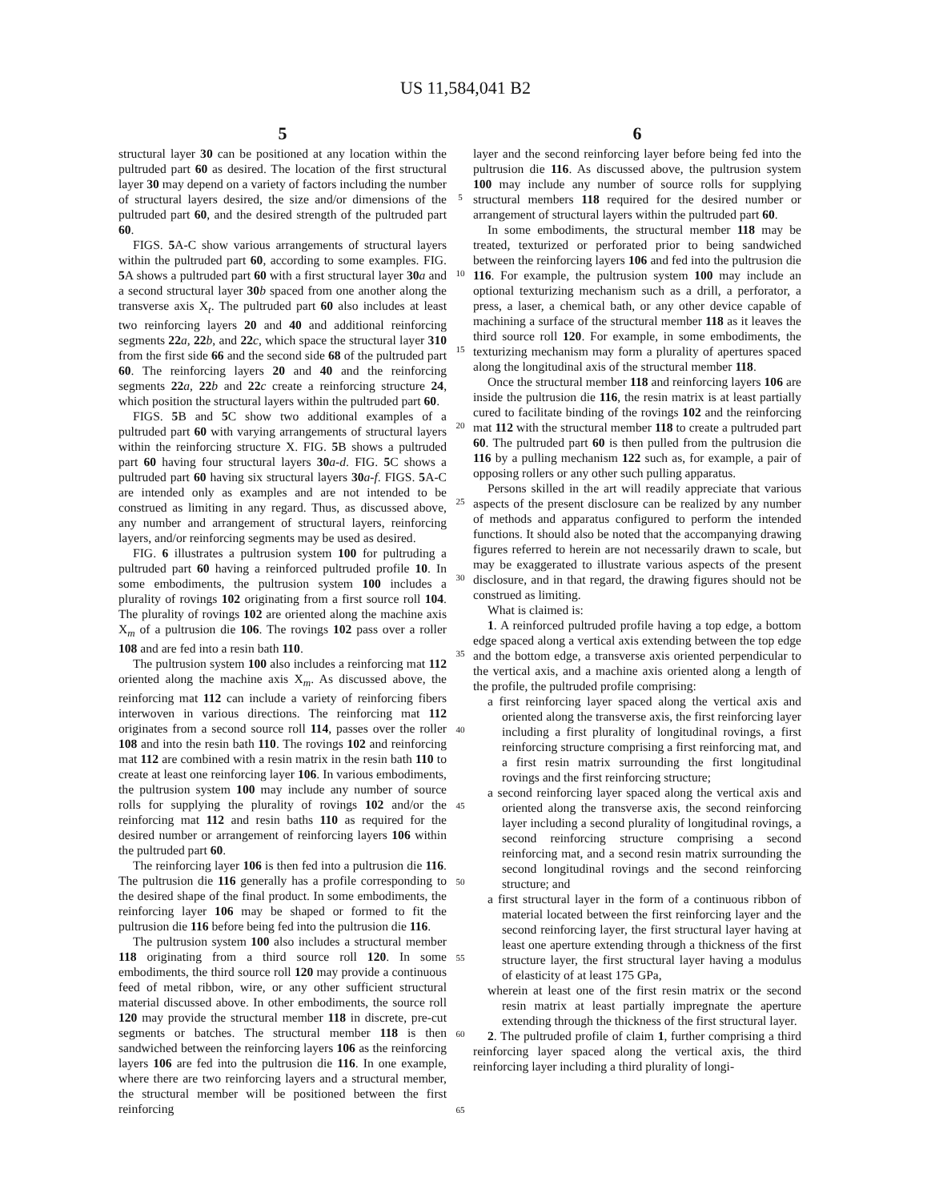US 11,584,041 B2
5
structural layer 30 can be positioned at any location within the pultruded part 60 as desired. The location of the first structural layer 30 may depend on a variety of factors including the number of structural layers desired, the size and/or dimensions of the pultruded part 60, and the desired strength of the pultruded part 60.
FIGS. 5 A-C show various arrangements of structural layers within the pultruded part 60, according to some examples. FIG. 5 A shows a pultruded part 60 with a first structural layer 30 a and a second structural layer 30 b spaced from one another along the transverse axis X<sub>t</sub>. The pultruded part 60 also includes at least two reinforcing layers 20 and 40 and additional reinforcing segments 22 a, 22 b, and 22 c, which space the structural layer 310 from the first side 66 and the second side 68 of the pultruded part 60. The reinforcing layers 20 and 40 and the reinforcing segments 22 a, 22 b and 22 c create a reinforcing structure 24, which position the structural layers within the pultruded part 60.
FIGS. 5 B and 5 C show two additional examples of a pultruded part 60 with varying arrangements of structural layers within the reinforcing structure X. FIG. 5 B shows a pultruded part 60 having four structural layers 30 a-d. FIG. 5 C shows a pultruded part 60 having six structural layers 30 a-f. FIGS. 5 A-C are intended only as examples and are not intended to be construed as limiting in any regard. Thus, as discussed above, any number and arrangement of structural layers, reinforcing layers, and/or reinforcing segments may be used as desired.
FIG. 6 illustrates a pultrusion system 100 for pultruding a pultruded part 60 having a reinforced pultruded profile 10. In some embodiments, the pultrusion system 100 includes a plurality of rovings 102 originating from a first source roll 104. The plurality of rovings 102 are oriented along the machine axis X<sub>m</sub> of a pultrusion die 106. The rovings 102 pass over a roller 108 and are fed into a resin bath 110.
The pultrusion system 100 also includes a reinforcing mat 112 oriented along the machine axis X<sub>m</sub>. As discussed above, the reinforcing mat 112 can include a variety of reinforcing fibers interwoven in various directions. The reinforcing mat 112 originates from a second source roll 114, passes over the roller 108 and into the resin bath 110. The rovings 102 and reinforcing mat 112 are combined with a resin matrix in the resin bath 110 to create at least one reinforcing layer 106. In various embodiments, the pultrusion system 100 may include any number of source rolls for supplying the plurality of rovings 102 and/or the reinforcing mat 112 and resin baths 110 as required for the desired number or arrangement of reinforcing layers 106 within the pultruded part 60.
The reinforcing layer 106 is then fed into a pultrusion die 116. The pultrusion die 116 generally has a profile corresponding to the desired shape of the final product. In some embodiments, the reinforcing layer 106 may be shaped or formed to fit the pultrusion die 116 before being fed into the pultrusion die 116.
The pultrusion system 100 also includes a structural member 118 originating from a third source roll 120. In some embodiments, the third source roll 120 may provide a continuous feed of metal ribbon, wire, or any other sufficient structural material discussed above. In other embodiments, the source roll 120 may provide the structural member 118 in discrete, pre-cut segments or batches. The structural member 118 is then sandwiched between the reinforcing layers 106 as the reinforcing layers 106 are fed into the pultrusion die 116. In one example, where there are two reinforcing layers and a structural member, the structural member will be positioned between the first reinforcing
5
10
15
20
25
30
35
40
45
50
55
60
65
6
layer and the second reinforcing layer before being fed into the pultrusion die 116. As discussed above, the pultrusion system 100 may include any number of source rolls for supplying structural members 118 required for the desired number or arrangement of structural layers within the pultruded part 60.
In some embodiments, the structural member 118 may be treated, texturized or perforated prior to being sandwiched between the reinforcing layers 106 and fed into the pultrusion die 116. For example, the pultrusion system 100 may include an optional texturizing mechanism such as a drill, a perforator, a press, a laser, a chemical bath, or any other device capable of machining a surface of the structural member 118 as it leaves the third source roll 120. For example, in some embodiments, the texturizing mechanism may form a plurality of apertures spaced along the longitudinal axis of the structural member 118.
Once the structural member 118 and reinforcing layers 106 are inside the pultrusion die 116, the resin matrix is at least partially cured to facilitate binding of the rovings 102 and the reinforcing mat 112 with the structural member 118 to create a pultruded part 60. The pultruded part 60 is then pulled from the pultrusion die 116 by a pulling mechanism 122 such as, for example, a pair of opposing rollers or any other such pulling apparatus.
Persons skilled in the art will readily appreciate that various aspects of the present disclosure can be realized by any number of methods and apparatus configured to perform the intended functions. It should also be noted that the accompanying drawing figures referred to herein are not necessarily drawn to scale, but may be exaggerated to illustrate various aspects of the present disclosure, and in that regard, the drawing figures should not be construed as limiting.
What is claimed is:
1. A reinforced pultruded profile having a top edge, a bottom edge spaced along a vertical axis extending between the top edge and the bottom edge, a transverse axis oriented perpendicular to the vertical axis, and a machine axis oriented along a length of the profile, the pultruded profile comprising:
a first reinforcing layer spaced along the vertical axis and oriented along the transverse axis, the first reinforcing layer including a first plurality of longitudinal rovings, a first reinforcing structure comprising a first reinforcing mat, and a first resin matrix surrounding the first longitudinal rovings and the first reinforcing structure;
a second reinforcing layer spaced along the vertical axis and oriented along the transverse axis, the second reinforcing layer including a second plurality of longitudinal rovings, a second reinforcing structure comprising a second reinforcing mat, and a second resin matrix surrounding the second longitudinal rovings and the second reinforcing structure; and
a first structural layer in the form of a continuous ribbon of material located between the first reinforcing layer and the second reinforcing layer, the first structural layer having at least one aperture extending through a thickness of the first structure layer, the first structural layer having a modulus of elasticity of at least 175 GPa,
wherein at least one of the first resin matrix or the second resin matrix at least partially impregnate the aperture extending through the thickness of the first structural layer.
2. The pultruded profile of claim 1, further comprising a third reinforcing layer spaced along the vertical axis, the third reinforcing layer including a third plurality of longi-